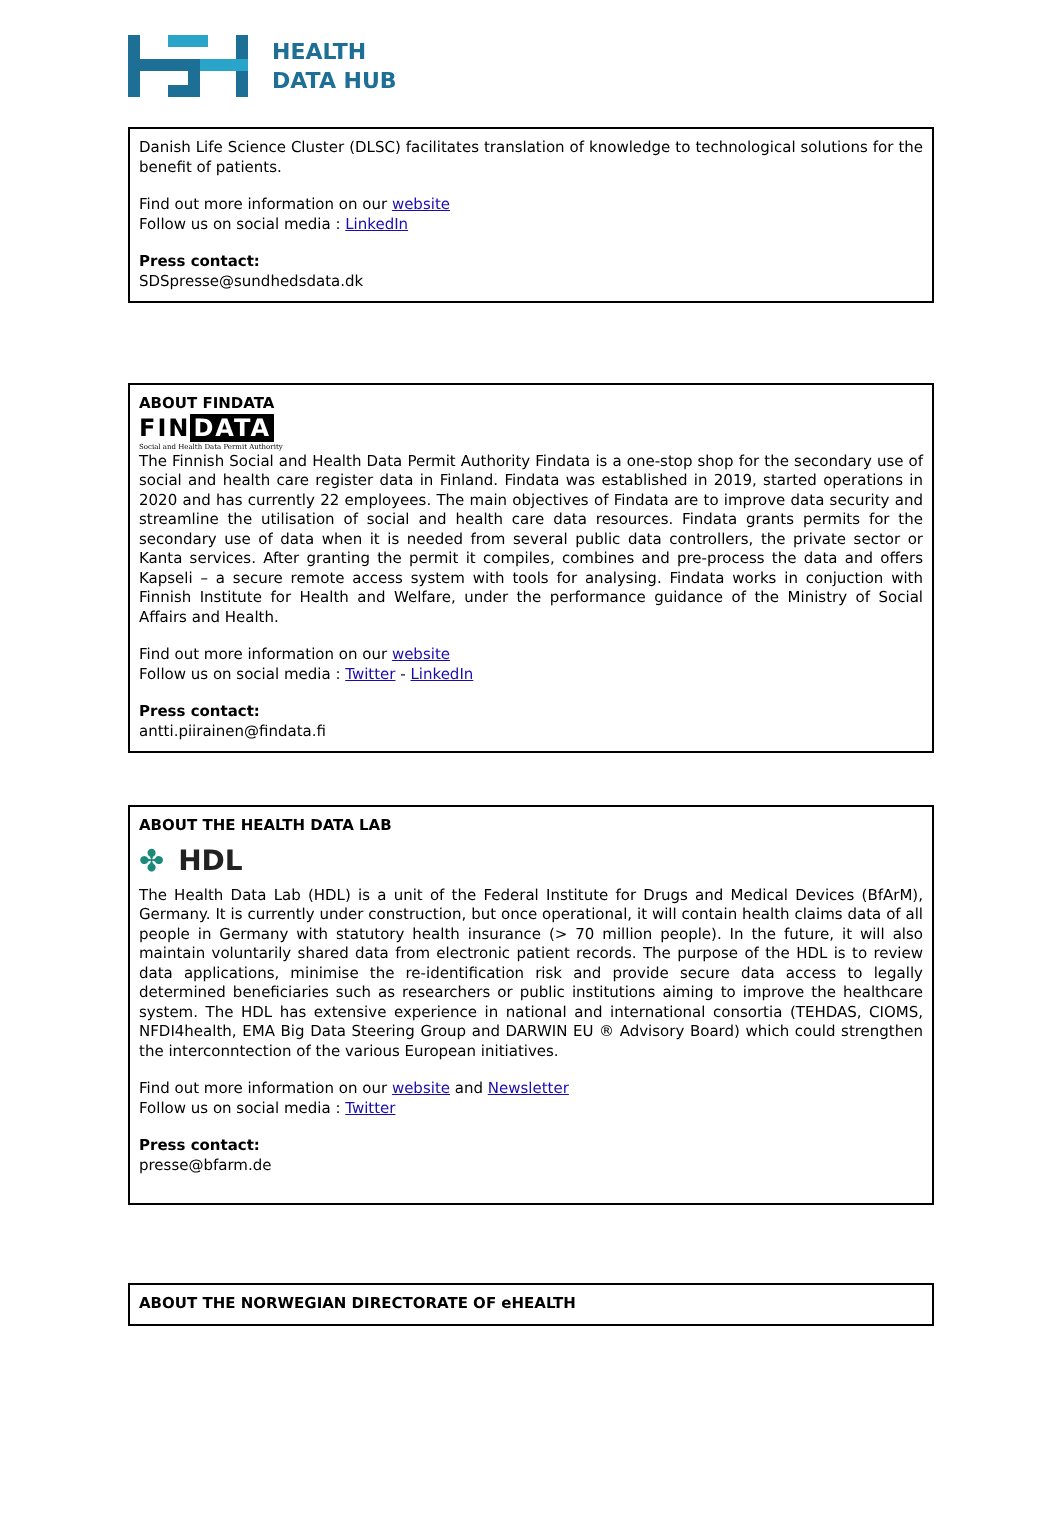HEALTH
DATA HUB
Danish Life Science Cluster (DLSC) facilitates translation of knowledge to technological solutions for the benefit of patients.
Find out more information on our website
Follow us on social media : LinkedIn
Press contact:
SDSpresse@sundhedsdata.dk
ABOUT FINDATA
FIN DATA
Social and Health Data Permit Authority
The Finnish Social and Health Data Permit Authority Findata is a one-stop shop for the secondary use of social and health care register data in Finland. Findata was established in 2019, started operations in 2020 and has currently 22 employees. The main objectives of Findata are to improve data security and streamline the utilisation of social and health care data resources. Findata grants permits for the secondary use of data when it is needed from several public data controllers, the private sector or Kanta services. After granting the permit it compiles, combines and pre-process the data and offers Kapseli – a secure remote access system with tools for analysing. Findata works in conjuction with Finnish Institute for Health and Welfare, under the performance guidance of the Ministry of Social Affairs and Health.
Find out more information on our website
Follow us on social media : Twitter - LinkedIn
Press contact:
antti.piirainen@findata.fi
ABOUT THE HEALTH DATA LAB
✤ HDL
The Health Data Lab (HDL) is a unit of the Federal Institute for Drugs and Medical Devices (BfArM), Germany. It is currently under construction, but once operational, it will contain health claims data of all people in Germany with statutory health insurance (> 70 million people). In the future, it will also maintain voluntarily shared data from electronic patient records. The purpose of the HDL is to review data applications, minimise the re-identification risk and provide secure data access to legally determined beneficiaries such as researchers or public institutions aiming to improve the healthcare system. The HDL has extensive experience in national and international consortia (TEHDAS, CIOMS, NFDI4health, EMA Big Data Steering Group and DARWIN EU ® Advisory Board) which could strengthen the interconntection of the various European initiatives.
Find out more information on our website and Newsletter
Follow us on social media : Twitter
Press contact:
presse@bfarm.de
ABOUT THE NORWEGIAN DIRECTORATE OF eHEALTH